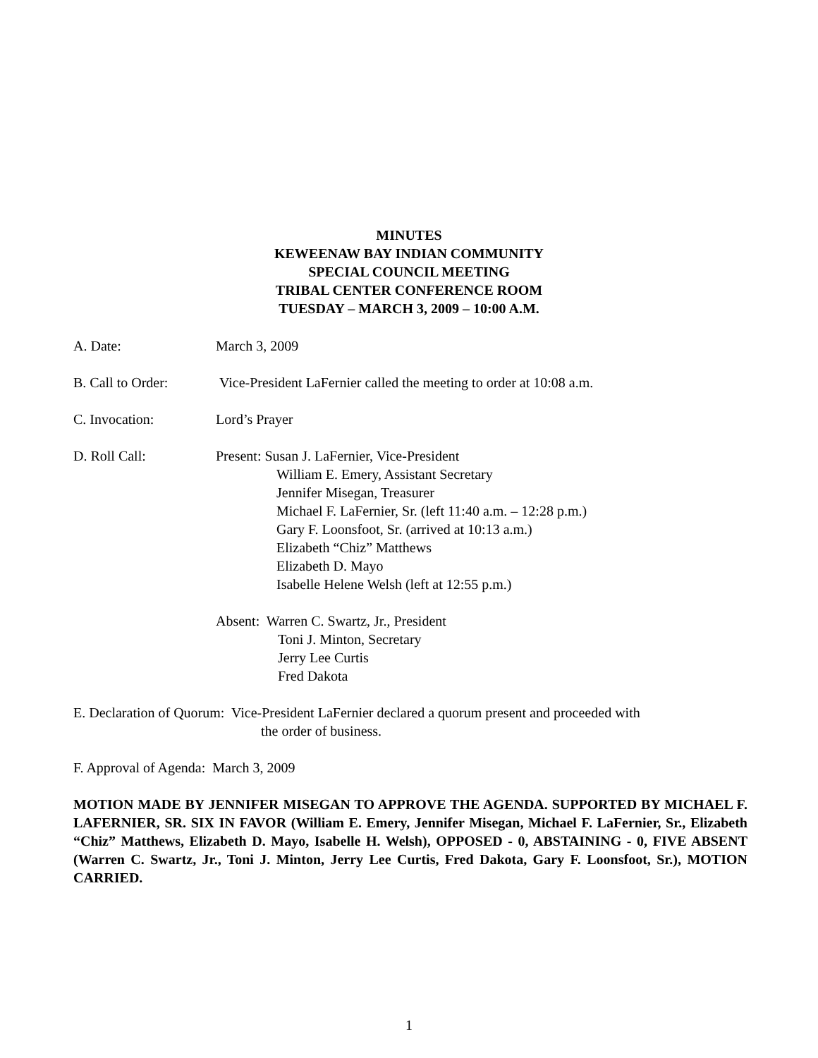MINUTES
KEWEENAW BAY INDIAN COMMUNITY
SPECIAL COUNCIL MEETING
TRIBAL CENTER CONFERENCE ROOM
TUESDAY – MARCH 3, 2009 – 10:00 A.M.
A. Date: March 3, 2009
B. Call to Order:
Vice-President LaFernier called the meeting to order at 10:08 a.m.
C. Invocation: Lord’s Prayer
D. Roll Call: Present: Susan J. LaFernier, Vice-President
William E. Emery, Assistant Secretary
Jennifer Misegan, Treasurer
Michael F. LaFernier, Sr. (left 11:40 a.m. – 12:28 p.m.)
Gary F. Loonsfoot, Sr. (arrived at 10:13 a.m.)
Elizabeth “Chiz” Matthews
Elizabeth D. Mayo
Isabelle Helene Welsh (left at 12:55 p.m.)
Absent: Warren C. Swartz, Jr., President
Toni J. Minton, Secretary
Jerry Lee Curtis
Fred Dakota
E. Declaration of Quorum: Vice-President LaFernier declared a quorum present and proceeded with
the order of business.
F. Approval of Agenda: March 3, 2009
MOTION MADE BY JENNIFER MISEGAN TO APPROVE THE AGENDA. SUPPORTED BY MICHAEL F. LAFERNIER, SR. SIX IN FAVOR (William E. Emery, Jennifer Misegan, Michael F. LaFernier, Sr., Elizabeth “Chiz” Matthews, Elizabeth D. Mayo, Isabelle H. Welsh), OPPOSED - 0, ABSTAINING - 0, FIVE ABSENT (Warren C. Swartz, Jr., Toni J. Minton, Jerry Lee Curtis, Fred Dakota, Gary F. Loonsfoot, Sr.), MOTION CARRIED.
1